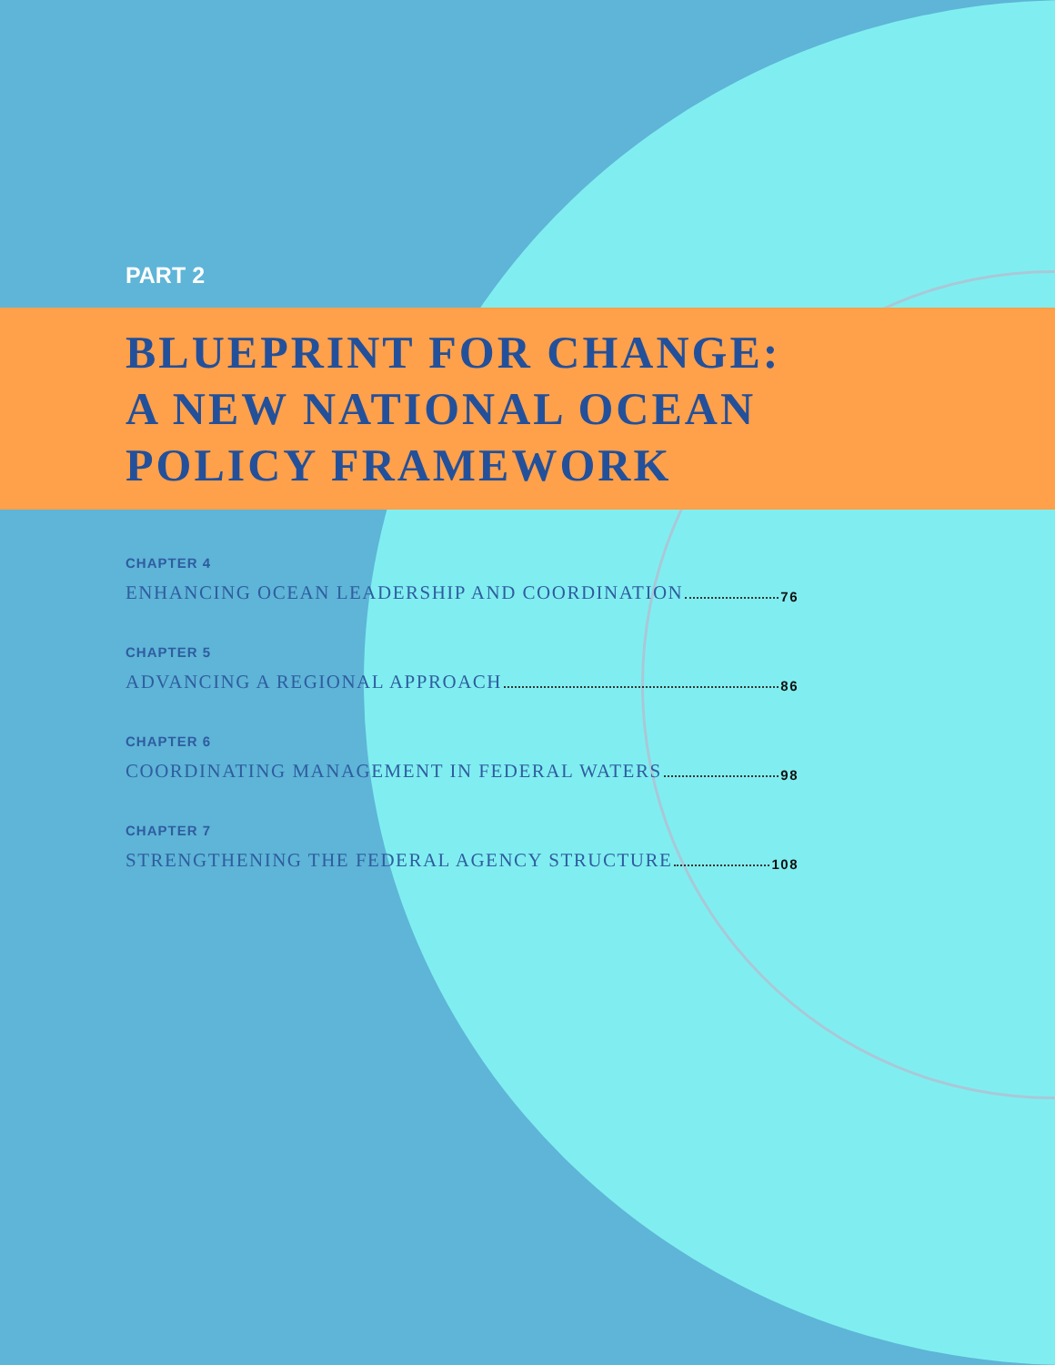PART 2
BLUEPRINT FOR CHANGE:
A NEW NATIONAL OCEAN
POLICY FRAMEWORK
CHAPTER 4
ENHANCING OCEAN LEADERSHIP AND COORDINATION 76
CHAPTER 5
ADVANCING A REGIONAL APPROACH 86
CHAPTER 6
COORDINATING MANAGEMENT IN FEDERAL WATERS 98
CHAPTER 7
STRENGTHENING THE FEDERAL AGENCY STRUCTURE 108